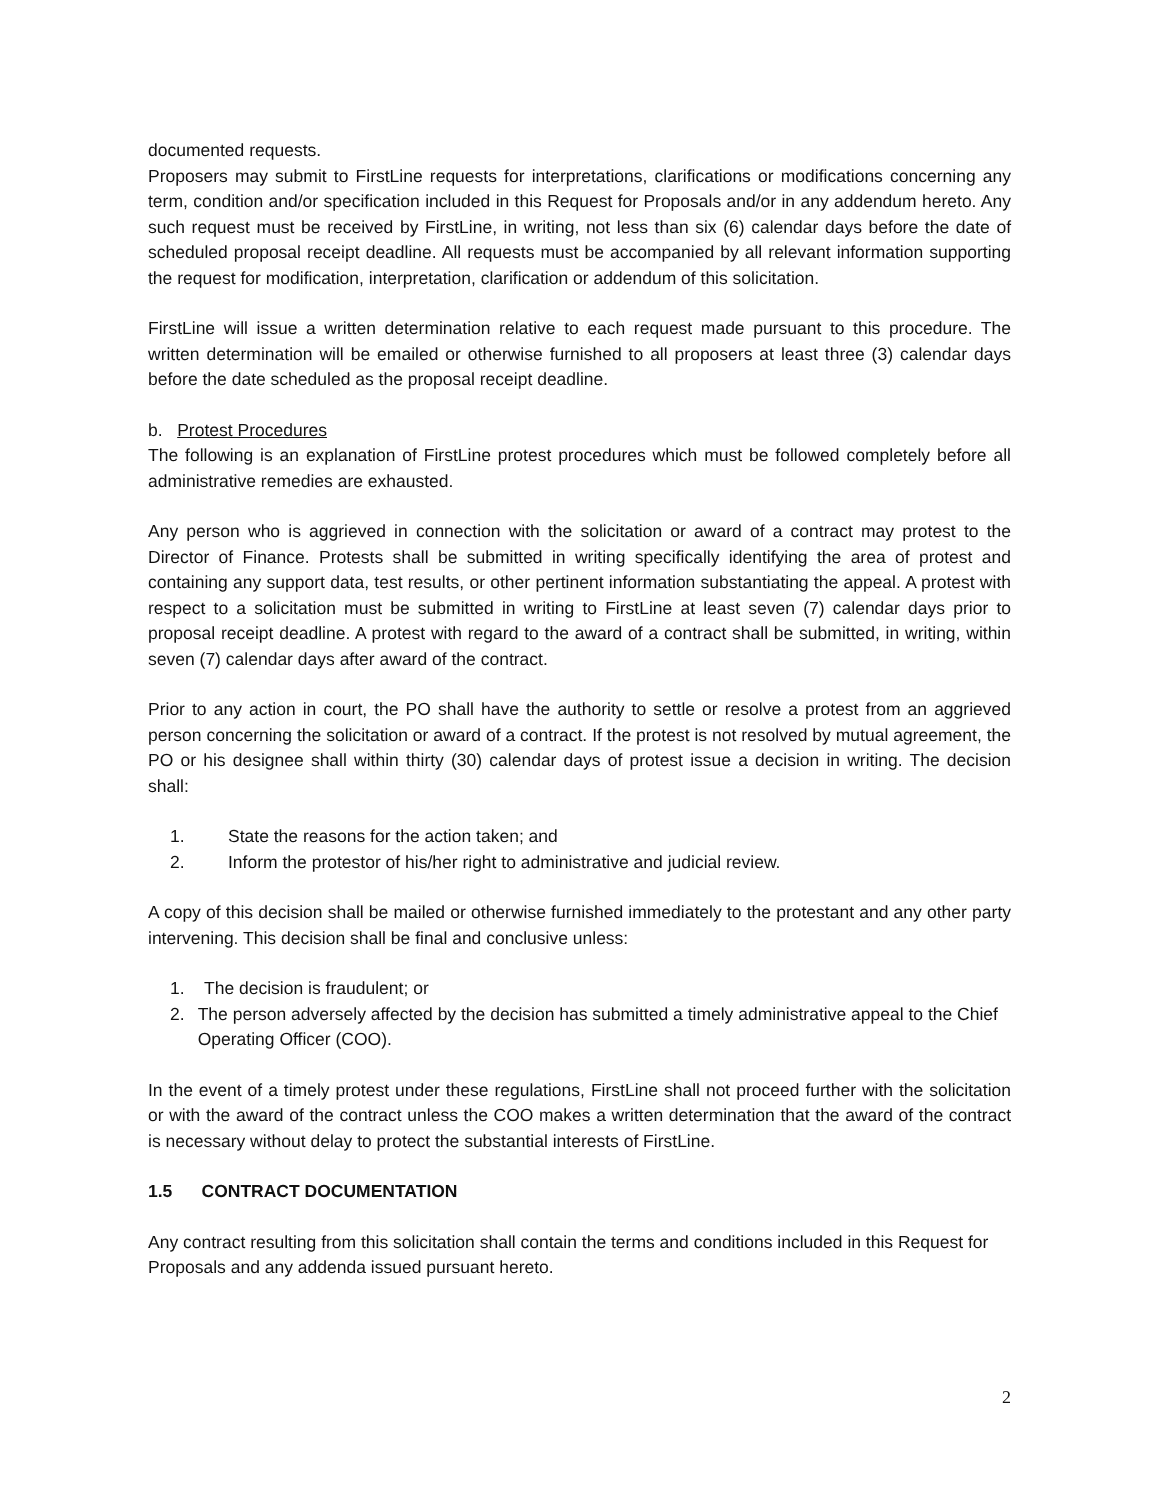documented requests.
Proposers may submit to FirstLine requests for interpretations, clarifications or modifications concerning any term, condition and/or specification included in this Request for Proposals and/or in any addendum hereto. Any such request must be received by FirstLine, in writing, not less than six (6) calendar days before the date of scheduled proposal receipt deadline. All requests must be accompanied by all relevant information supporting the request for modification, interpretation, clarification or addendum of this solicitation.
FirstLine will issue a written determination relative to each request made pursuant to this procedure. The written determination will be emailed or otherwise furnished to all proposers at least three (3) calendar days before the date scheduled as the proposal receipt deadline.
b. Protest Procedures
The following is an explanation of FirstLine protest procedures which must be followed completely before all administrative remedies are exhausted.
Any person who is aggrieved in connection with the solicitation or award of a contract may protest to the Director of Finance. Protests shall be submitted in writing specifically identifying the area of protest and containing any support data, test results, or other pertinent information substantiating the appeal. A protest with respect to a solicitation must be submitted in writing to FirstLine at least seven (7) calendar days prior to proposal receipt deadline. A protest with regard to the award of a contract shall be submitted, in writing, within seven (7) calendar days after award of the contract.
Prior to any action in court, the PO shall have the authority to settle or resolve a protest from an aggrieved person concerning the solicitation or award of a contract. If the protest is not resolved by mutual agreement, the PO or his designee shall within thirty (30) calendar days of protest issue a decision in writing. The decision shall:
1. State the reasons for the action taken; and
2. Inform the protestor of his/her right to administrative and judicial review.
A copy of this decision shall be mailed or otherwise furnished immediately to the protestant and any other party intervening. This decision shall be final and conclusive unless:
1. The decision is fraudulent; or
2. The person adversely affected by the decision has submitted a timely administrative appeal to the Chief Operating Officer (COO).
In the event of a timely protest under these regulations, FirstLine shall not proceed further with the solicitation or with the award of the contract unless the COO makes a written determination that the award of the contract is necessary without delay to protect the substantial interests of FirstLine.
1.5 CONTRACT DOCUMENTATION
Any contract resulting from this solicitation shall contain the terms and conditions included in this Request for Proposals and any addenda issued pursuant hereto.
2